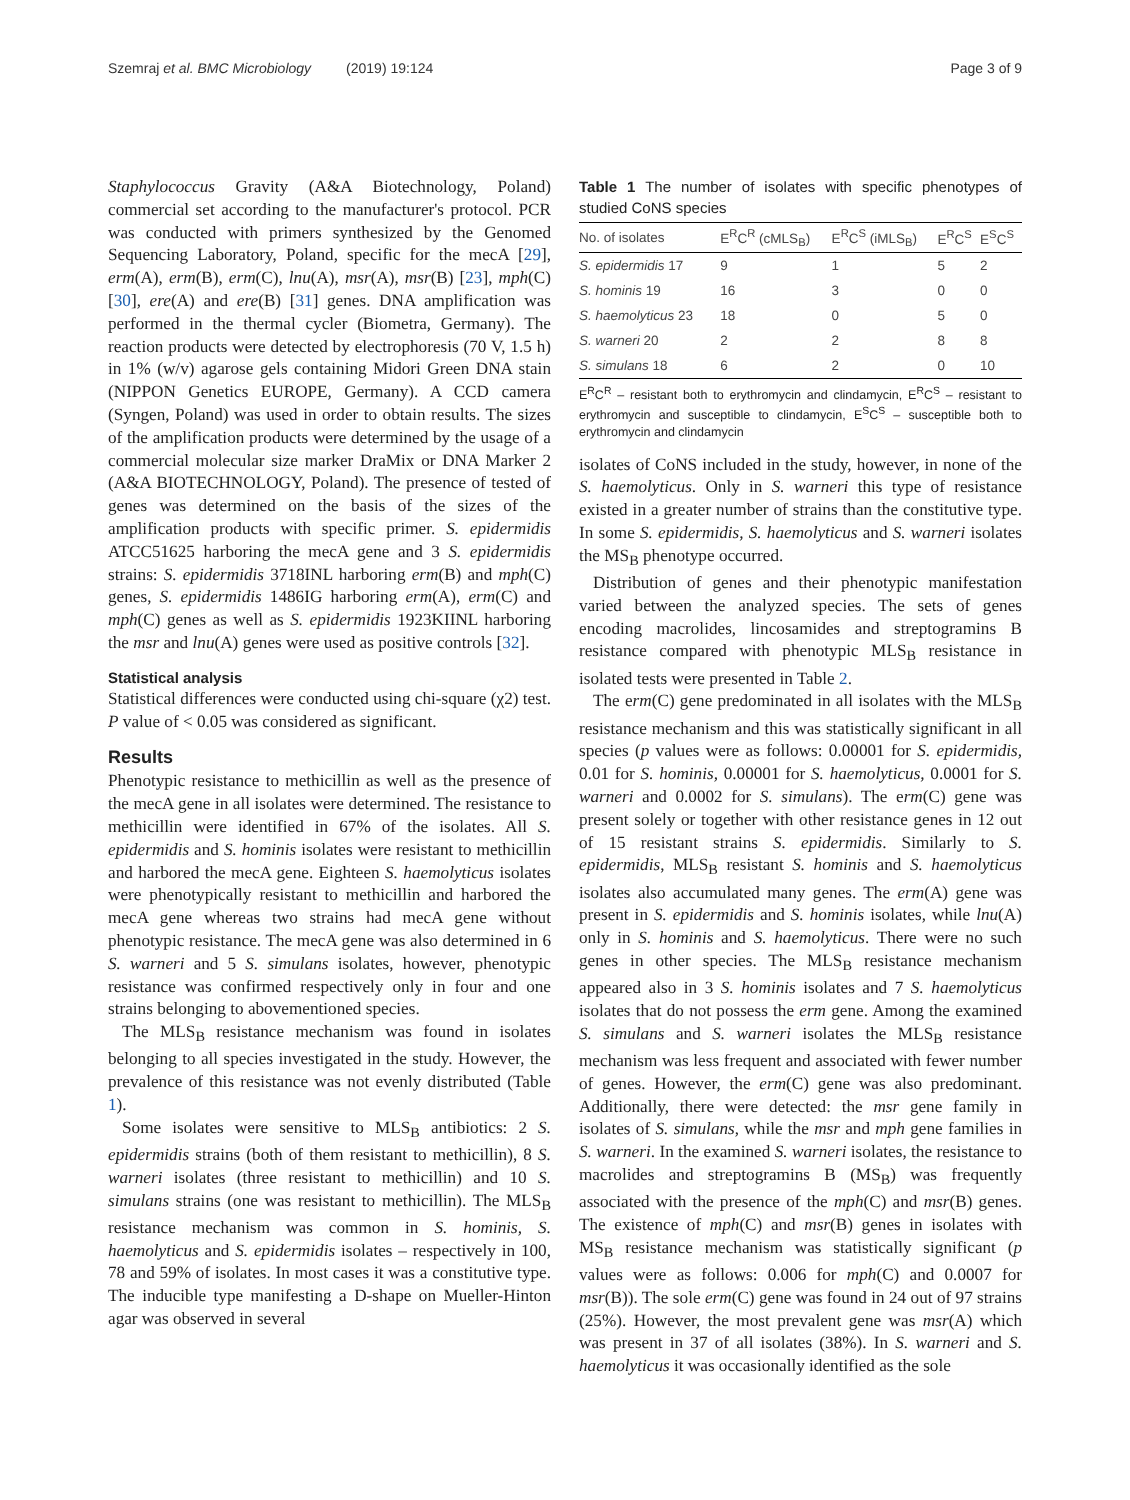Szemraj et al. BMC Microbiology (2019) 19:124 Page 3 of 9
Staphylococcus Gravity (A&A Biotechnology, Poland) commercial set according to the manufacturer's protocol. PCR was conducted with primers synthesized by the Genomed Sequencing Laboratory, Poland, specific for the mecA [29], erm(A), erm(B), erm(C), lnu(A), msr(A), msr(B) [23], mph(C) [30], ere(A) and ere(B) [31] genes. DNA amplification was performed in the thermal cycler (Biometra, Germany). The reaction products were detected by electrophoresis (70 V, 1.5 h) in 1% (w/v) agarose gels containing Midori Green DNA stain (NIPPON Genetics EUROPE, Germany). A CCD camera (Syngen, Poland) was used in order to obtain results. The sizes of the amplification products were determined by the usage of a commercial molecular size marker DraMix or DNA Marker 2 (A&A BIOTECHNOLOGY, Poland). The presence of tested of genes was determined on the basis of the sizes of the amplification products with specific primer. S. epidermidis ATCC51625 harboring the mecA gene and 3 S. epidermidis strains: S. epidermidis 3718INL harboring erm(B) and mph(C) genes, S. epidermidis 1486IG harboring erm(A), erm(C) and mph(C) genes as well as S. epidermidis 1923KIINL harboring the msr and lnu(A) genes were used as positive controls [32].
Statistical analysis
Statistical differences were conducted using chi-square (χ2) test. P value of < 0.05 was considered as significant.
Results
Phenotypic resistance to methicillin as well as the presence of the mecA gene in all isolates were determined. The resistance to methicillin were identified in 67% of the isolates. All S. epidermidis and S. hominis isolates were resistant to methicillin and harbored the mecA gene. Eighteen S. haemolyticus isolates were phenotypically resistant to methicillin and harbored the mecA gene whereas two strains had mecA gene without phenotypic resistance. The mecA gene was also determined in 6 S. warneri and 5 S. simulans isolates, however, phenotypic resistance was confirmed respectively only in four and one strains belonging to abovementioned species.
The MLS<sub>B</sub> resistance mechanism was found in isolates belonging to all species investigated in the study. However, the prevalence of this resistance was not evenly distributed (Table 1).
Some isolates were sensitive to MLS<sub>B</sub> antibiotics: 2 S. epidermidis strains (both of them resistant to methicillin), 8 S. warneri isolates (three resistant to methicillin) and 10 S. simulans strains (one was resistant to methicillin). The MLS<sub>B</sub> resistance mechanism was common in S. hominis, S. haemolyticus and S. epidermidis isolates – respectively in 100, 78 and 59% of isolates. In most cases it was a constitutive type. The inducible type manifesting a D-shape on Mueller-Hinton agar was observed in several
Table 1 The number of isolates with specific phenotypes of studied CoNS species
| No. of isolates | E<sup>R</sup>C<sup>R</sup> (cMLS<sub>B</sub>) | E<sup>R</sup>C<sup>S</sup> (iMLS<sub>B</sub>) | E<sup>R</sup>C<sup>S</sup> | E<sup>S</sup>C<sup>S</sup> |
| --- | --- | --- | --- | --- |
| S. epidermidis 17 | 9 | 1 | 5 | 2 |
| S. hominis 19 | 16 | 3 | 0 | 0 |
| S. haemolyticus 23 | 18 | 0 | 5 | 0 |
| S. warneri 20 | 2 | 2 | 8 | 8 |
| S. simulans 18 | 6 | 2 | 0 | 10 |
E<sup>R</sup>C<sup>R</sup> – resistant both to erythromycin and clindamycin, E<sup>R</sup>C<sup>S</sup> – resistant to erythromycin and susceptible to clindamycin, E<sup>S</sup>C<sup>S</sup> – susceptible both to erythromycin and clindamycin
isolates of CoNS included in the study, however, in none of the S. haemolyticus. Only in S. warneri this type of resistance existed in a greater number of strains than the constitutive type. In some S. epidermidis, S. haemolyticus and S. warneri isolates the MS<sub>B</sub> phenotype occurred.
Distribution of genes and their phenotypic manifestation varied between the analyzed species. The sets of genes encoding macrolides, lincosamides and streptogramins B resistance compared with phenotypic MLS<sub>B</sub> resistance in isolated tests were presented in Table 2.
The erm(C) gene predominated in all isolates with the MLS<sub>B</sub> resistance mechanism and this was statistically significant in all species (p values were as follows: 0.00001 for S. epidermidis, 0.01 for S. hominis, 0.00001 for S. haemolyticus, 0.0001 for S. warneri and 0.0002 for S. simulans). The erm(C) gene was present solely or together with other resistance genes in 12 out of 15 resistant strains S. epidermidis. Similarly to S. epidermidis, MLS<sub>B</sub> resistant S. hominis and S. haemolyticus isolates also accumulated many genes. The erm(A) gene was present in S. epidermidis and S. hominis isolates, while lnu(A) only in S. hominis and S. haemolyticus. There were no such genes in other species. The MLS<sub>B</sub> resistance mechanism appeared also in 3 S. hominis isolates and 7 S. haemolyticus isolates that do not possess the erm gene. Among the examined S. simulans and S. warneri isolates the MLS<sub>B</sub> resistance mechanism was less frequent and associated with fewer number of genes. However, the erm(C) gene was also predominant. Additionally, there were detected: the msr gene family in isolates of S. simulans, while the msr and mph gene families in S. warneri. In the examined S. warneri isolates, the resistance to macrolides and streptogramins B (MS<sub>B</sub>) was frequently associated with the presence of the mph(C) and msr(B) genes. The existence of mph(C) and msr(B) genes in isolates with MS<sub>B</sub> resistance mechanism was statistically significant (p values were as follows: 0.006 for mph(C) and 0.0007 for msr(B)). The sole erm(C) gene was found in 24 out of 97 strains (25%). However, the most prevalent gene was msr(A) which was present in 37 of all isolates (38%). In S. warneri and S. haemolyticus it was occasionally identified as the sole